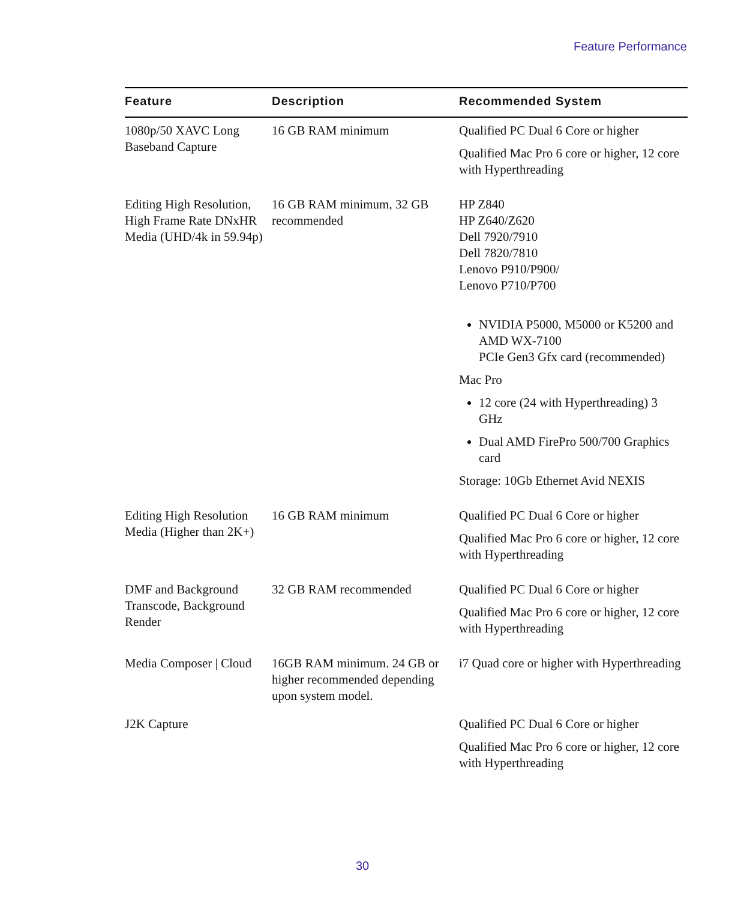Feature Performance
| Feature | Description | Recommended System |
| --- | --- | --- |
| 1080p/50 XAVC Long Baseband Capture | 16 GB RAM minimum | Qualified PC Dual 6 Core or higher Qualified Mac Pro 6 core or higher, 12 core with Hyperthreading |
| Editing High Resolution, High Frame Rate DNxHR Media (UHD/4k in 59.94p) | 16 GB RAM minimum, 32 GB recommended | HP Z840 HP Z640/Z620 Dell 7920/7910 Dell 7820/7810 Lenovo P910/P900/ Lenovo P710/P700 NVIDIA P5000, M5000 or K5200 and AMD WX-7100 PCIe Gen3 Gfx card (recommended) Mac Pro 12 core (24 with Hyperthreading) 3 GHz Dual AMD FirePro 500/700 Graphics card Storage: 10Gb Ethernet Avid NEXIS |
| Editing High Resolution Media (Higher than 2K+) | 16 GB RAM minimum | Qualified PC Dual 6 Core or higher Qualified Mac Pro 6 core or higher, 12 core with Hyperthreading |
| DMF and Background Transcode, Background Render | 32 GB RAM recommended | Qualified PC Dual 6 Core or higher Qualified Mac Pro 6 core or higher, 12 core with Hyperthreading |
| Media Composer / Cloud | 16GB RAM minimum. 24 GB or higher recommended depending upon system model. | i7 Quad core or higher with Hyperthreading |
| J2K Capture | | Qualified PC Dual 6 Core or higher Qualified Mac Pro 6 core or higher, 12 core with Hyperthreading |
30